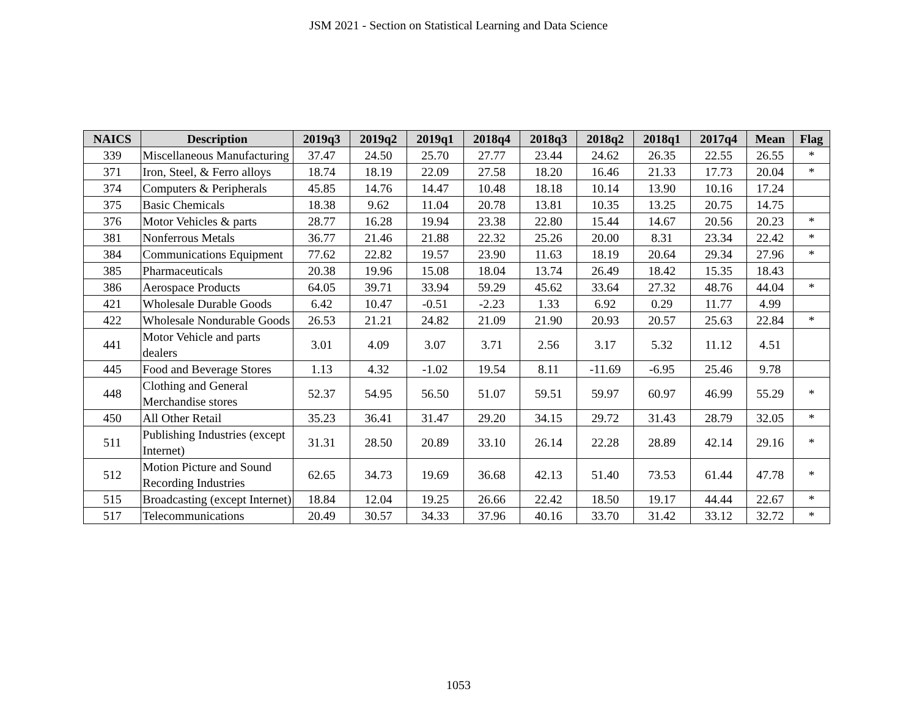JSM 2021 - Section on Statistical Learning and Data Science
| NAICS | Description | 2019q3 | 2019q2 | 2019q1 | 2018q4 | 2018q3 | 2018q2 | 2018q1 | 2017q4 | Mean | Flag |
| --- | --- | --- | --- | --- | --- | --- | --- | --- | --- | --- | --- |
| 339 | Miscellaneous Manufacturing | 37.47 | 24.50 | 25.70 | 27.77 | 23.44 | 24.62 | 26.35 | 22.55 | 26.55 | * |
| 371 | Iron, Steel, & Ferro alloys | 18.74 | 18.19 | 22.09 | 27.58 | 18.20 | 16.46 | 21.33 | 17.73 | 20.04 | * |
| 374 | Computers & Peripherals | 45.85 | 14.76 | 14.47 | 10.48 | 18.18 | 10.14 | 13.90 | 10.16 | 17.24 | |
| 375 | Basic Chemicals | 18.38 | 9.62 | 11.04 | 20.78 | 13.81 | 10.35 | 13.25 | 20.75 | 14.75 | |
| 376 | Motor Vehicles & parts | 28.77 | 16.28 | 19.94 | 23.38 | 22.80 | 15.44 | 14.67 | 20.56 | 20.23 | * |
| 381 | Nonferrous Metals | 36.77 | 21.46 | 21.88 | 22.32 | 25.26 | 20.00 | 8.31 | 23.34 | 22.42 | * |
| 384 | Communications Equipment | 77.62 | 22.82 | 19.57 | 23.90 | 11.63 | 18.19 | 20.64 | 29.34 | 27.96 | * |
| 385 | Pharmaceuticals | 20.38 | 19.96 | 15.08 | 18.04 | 13.74 | 26.49 | 18.42 | 15.35 | 18.43 | |
| 386 | Aerospace Products | 64.05 | 39.71 | 33.94 | 59.29 | 45.62 | 33.64 | 27.32 | 48.76 | 44.04 | * |
| 421 | Wholesale Durable Goods | 6.42 | 10.47 | -0.51 | -2.23 | 1.33 | 6.92 | 0.29 | 11.77 | 4.99 | |
| 422 | Wholesale Nondurable Goods | 26.53 | 21.21 | 24.82 | 21.09 | 21.90 | 20.93 | 20.57 | 25.63 | 22.84 | * |
| 441 | Motor Vehicle and parts dealers | 3.01 | 4.09 | 3.07 | 3.71 | 2.56 | 3.17 | 5.32 | 11.12 | 4.51 | |
| 445 | Food and Beverage Stores | 1.13 | 4.32 | -1.02 | 19.54 | 8.11 | -11.69 | -6.95 | 25.46 | 9.78 | |
| 448 | Clothing and General Merchandise stores | 52.37 | 54.95 | 56.50 | 51.07 | 59.51 | 59.97 | 60.97 | 46.99 | 55.29 | * |
| 450 | All Other Retail | 35.23 | 36.41 | 31.47 | 29.20 | 34.15 | 29.72 | 31.43 | 28.79 | 32.05 | * |
| 511 | Publishing Industries (except Internet) | 31.31 | 28.50 | 20.89 | 33.10 | 26.14 | 22.28 | 28.89 | 42.14 | 29.16 | * |
| 512 | Motion Picture and Sound Recording Industries | 62.65 | 34.73 | 19.69 | 36.68 | 42.13 | 51.40 | 73.53 | 61.44 | 47.78 | * |
| 515 | Broadcasting (except Internet) | 18.84 | 12.04 | 19.25 | 26.66 | 22.42 | 18.50 | 19.17 | 44.44 | 22.67 | * |
| 517 | Telecommunications | 20.49 | 30.57 | 34.33 | 37.96 | 40.16 | 33.70 | 31.42 | 33.12 | 32.72 | * |
1053